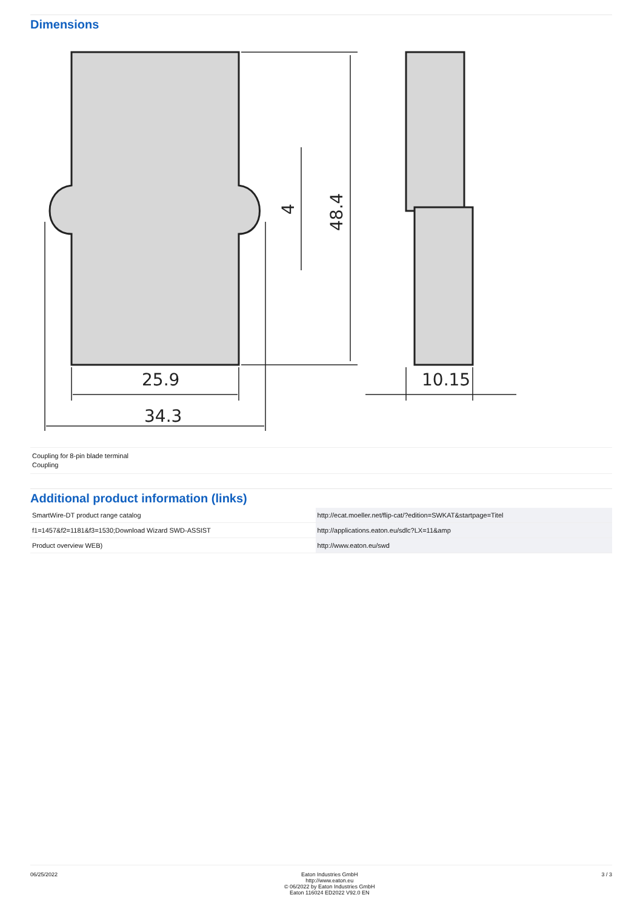Dimensions
25.9
34.3
10.15
48.4
4
Coupling for 8-pin blade terminal
Coupling
Additional product information (links)
| SmartWire-DT product range catalog | http://ecat.moeller.net/flip-cat/?edition=SWKAT&startpage=Titel |
| f1=1457&f2=1181&f3=1530;Download Wizard SWD-ASSIST | http://applications.eaton.eu/sdlc?LX=11&amp |
| Product overview WEB) | http://www.eaton.eu/swd |
06/25/2022 Eaton Industries GmbH
http://www.eaton.eu
© 06/2022 by Eaton Industries GmbH
Eaton 116024 ED2022 V92.0 EN
3 / 3